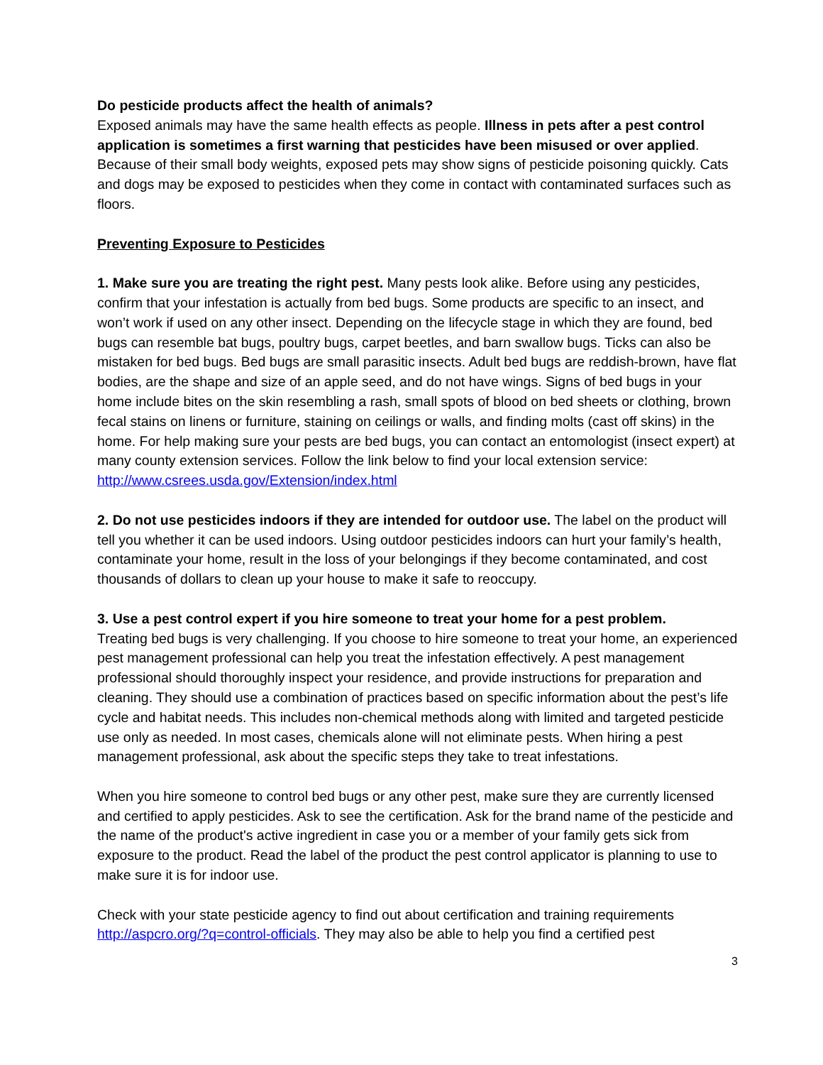Do pesticide products affect the health of animals?
Exposed animals may have the same health effects as people. Illness in pets after a pest control application is sometimes a first warning that pesticides have been misused or over applied. Because of their small body weights, exposed pets may show signs of pesticide poisoning quickly. Cats and dogs may be exposed to pesticides when they come in contact with contaminated surfaces such as floors.
Preventing Exposure to Pesticides
1. Make sure you are treating the right pest. Many pests look alike. Before using any pesticides, confirm that your infestation is actually from bed bugs. Some products are specific to an insect, and won’t work if used on any other insect. Depending on the lifecycle stage in which they are found, bed bugs can resemble bat bugs, poultry bugs, carpet beetles, and barn swallow bugs. Ticks can also be mistaken for bed bugs. Bed bugs are small parasitic insects. Adult bed bugs are reddish-brown, have flat bodies, are the shape and size of an apple seed, and do not have wings. Signs of bed bugs in your home include bites on the skin resembling a rash, small spots of blood on bed sheets or clothing, brown fecal stains on linens or furniture, staining on ceilings or walls, and finding molts (cast off skins) in the home. For help making sure your pests are bed bugs, you can contact an entomologist (insect expert) at many county extension services. Follow the link below to find your local extension service: http://www.csrees.usda.gov/Extension/index.html
2. Do not use pesticides indoors if they are intended for outdoor use. The label on the product will tell you whether it can be used indoors. Using outdoor pesticides indoors can hurt your family’s health, contaminate your home, result in the loss of your belongings if they become contaminated, and cost thousands of dollars to clean up your house to make it safe to reoccupy.
3. Use a pest control expert if you hire someone to treat your home for a pest problem.
Treating bed bugs is very challenging. If you choose to hire someone to treat your home, an experienced pest management professional can help you treat the infestation effectively. A pest management professional should thoroughly inspect your residence, and provide instructions for preparation and cleaning. They should use a combination of practices based on specific information about the pest’s life cycle and habitat needs. This includes non-chemical methods along with limited and targeted pesticide use only as needed. In most cases, chemicals alone will not eliminate pests. When hiring a pest management professional, ask about the specific steps they take to treat infestations.
When you hire someone to control bed bugs or any other pest, make sure they are currently licensed and certified to apply pesticides. Ask to see the certification. Ask for the brand name of the pesticide and the name of the product's active ingredient in case you or a member of your family gets sick from exposure to the product. Read the label of the product the pest control applicator is planning to use to make sure it is for indoor use.
Check with your state pesticide agency to find out about certification and training requirements http://aspcro.org/?q=control-officials. They may also be able to help you find a certified pest
3